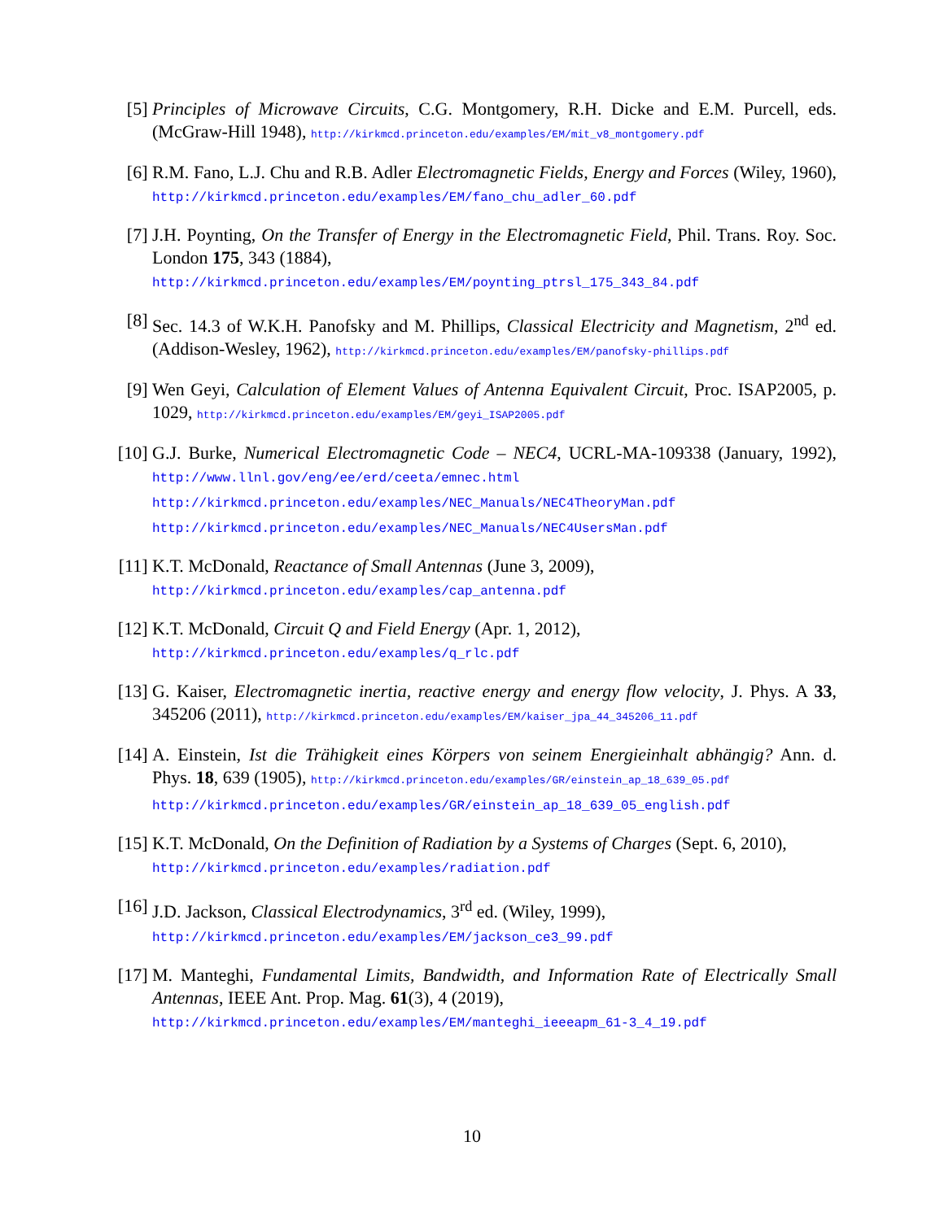[5] Principles of Microwave Circuits, C.G. Montgomery, R.H. Dicke and E.M. Purcell, eds. (McGraw-Hill 1948), http://kirkmcd.princeton.edu/examples/EM/mit_v8_montgomery.pdf
[6] R.M. Fano, L.J. Chu and R.B. Adler Electromagnetic Fields, Energy and Forces (Wiley, 1960), http://kirkmcd.princeton.edu/examples/EM/fano_chu_adler_60.pdf
[7] J.H. Poynting, On the Transfer of Energy in the Electromagnetic Field, Phil. Trans. Roy. Soc. London 175, 343 (1884),
http://kirkmcd.princeton.edu/examples/EM/poynting_ptrsl_175_343_84.pdf
[8] Sec. 14.3 of W.K.H. Panofsky and M. Phillips, Classical Electricity and Magnetism, 2<sup>nd</sup> ed. (Addison-Wesley, 1962), http://kirkmcd.princeton.edu/examples/EM/panofsky-phillips.pdf
[9] Wen Geyi, Calculation of Element Values of Antenna Equivalent Circuit, Proc. ISAP2005, p. 1029, http://kirkmcd.princeton.edu/examples/EM/geyi_ISAP2005.pdf
[10] G.J. Burke, Numerical Electromagnetic Code – NEC4, UCRL-MA-109338 (January, 1992), http://www.llnl.gov/eng/ee/erd/ceeta/emnec.html
http://kirkmcd.princeton.edu/examples/NEC_Manuals/NEC4TheoryMan.pdf
http://kirkmcd.princeton.edu/examples/NEC_Manuals/NEC4UsersMan.pdf
[11] K.T. McDonald, Reactance of Small Antennas (June 3, 2009),
http://kirkmcd.princeton.edu/examples/cap_antenna.pdf
[12] K.T. McDonald, Circuit Q and Field Energy (Apr. 1, 2012),
http://kirkmcd.princeton.edu/examples/q_rlc.pdf
[13] G. Kaiser, Electromagnetic inertia, reactive energy and energy flow velocity, J. Phys. A 33, 345206 (2011), http://kirkmcd.princeton.edu/examples/EM/kaiser_jpa_44_345206_11.pdf
[14] A. Einstein, Ist die Trähigkeit eines Körpers von seinem Energieinhalt abhängig? Ann. d. Phys. 18, 639 (1905), http://kirkmcd.princeton.edu/examples/GR/einstein_ap_18_639_05.pdf
http://kirkmcd.princeton.edu/examples/GR/einstein_ap_18_639_05_english.pdf
[15] K.T. McDonald, On the Definition of Radiation by a Systems of Charges (Sept. 6, 2010),
http://kirkmcd.princeton.edu/examples/radiation.pdf
[16] J.D. Jackson, Classical Electrodynamics, 3<sup>rd</sup> ed. (Wiley, 1999),
http://kirkmcd.princeton.edu/examples/EM/jackson_ce3_99.pdf
[17] M. Manteghi, Fundamental Limits, Bandwidth, and Information Rate of Electrically Small Antennas, IEEE Ant. Prop. Mag. 61(3), 4 (2019),
http://kirkmcd.princeton.edu/examples/EM/manteghi_ieeeapm_61-3_4_19.pdf
10